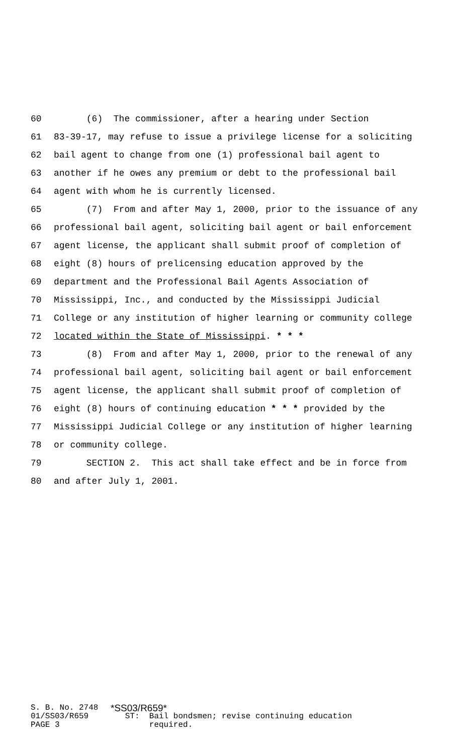60 (6) The commissioner, after a hearing under Section
61 83-39-17, may refuse to issue a privilege license for a soliciting
62 bail agent to change from one (1) professional bail agent to
63 another if he owes any premium or debt to the professional bail
64 agent with whom he is currently licensed.
65 (7) From and after May 1, 2000, prior to the issuance of any
66 professional bail agent, soliciting bail agent or bail enforcement
67 agent license, the applicant shall submit proof of completion of
68 eight (8) hours of prelicensing education approved by the
69 department and the Professional Bail Agents Association of
70 Mississippi, Inc., and conducted by the Mississippi Judicial
71 College or any institution of higher learning or community college
72 located within the State of Mississippi. * * *
73 (8) From and after May 1, 2000, prior to the renewal of any
74 professional bail agent, soliciting bail agent or bail enforcement
75 agent license, the applicant shall submit proof of completion of
76 eight (8) hours of continuing education * * * provided by the
77 Mississippi Judicial College or any institution of higher learning
78 or community college.
79 SECTION 2. This act shall take effect and be in force from
80 and after July 1, 2001.
S. B. No. 2748 *SS03/R659*
01/SS03/R659 ST: Bail bondsmen; revise continuing education
PAGE 3 required.